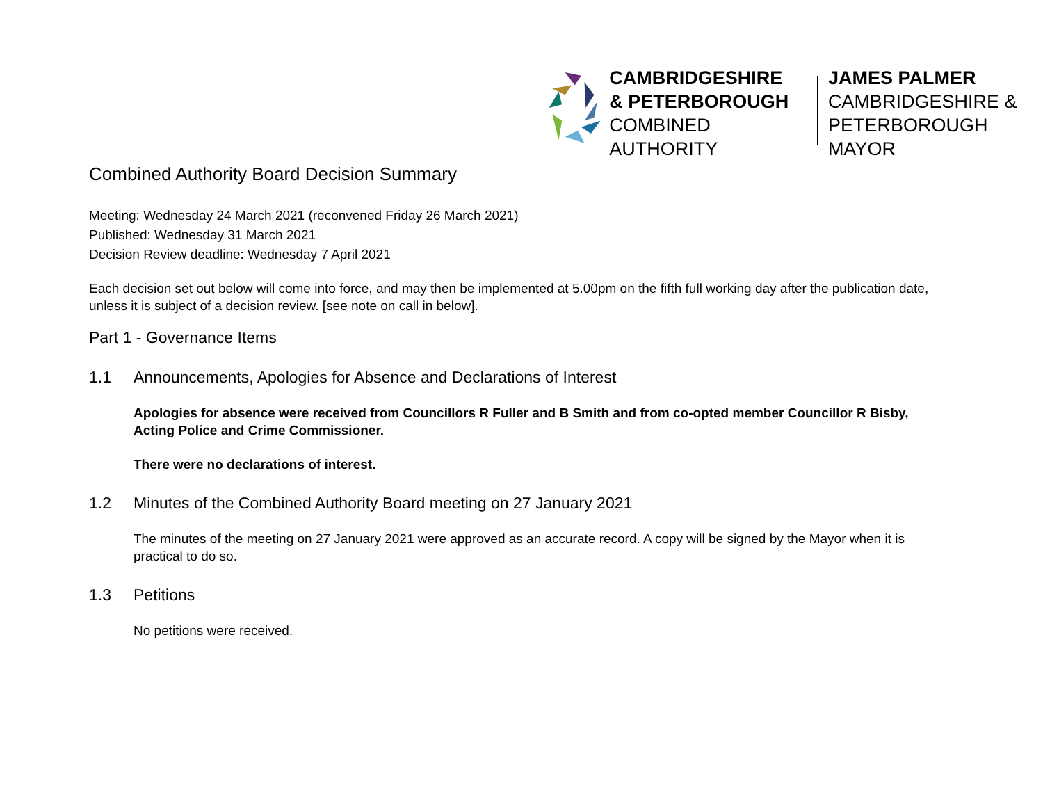CAMBRIDGESHIRE
& PETERBOROUGH
COMBINED AUTHORITY
JAMES PALMER
CAMBRIDGESHIRE &
PETERBOROUGH MAYOR
Combined Authority Board Decision Summary
Meeting: Wednesday 24 March 2021 (reconvened Friday 26 March 2021)
Published: Wednesday 31 March 2021
Decision Review deadline: Wednesday 7 April 2021
Each decision set out below will come into force, and may then be implemented at 5.00pm on the fifth full working day after the publication date, unless it is subject of a decision review. [see note on call in below].
Part 1 - Governance Items
1.1 Announcements, Apologies for Absence and Declarations of Interest
Apologies for absence were received from Councillors R Fuller and B Smith and from co-opted member Councillor R Bisby, Acting Police and Crime Commissioner.
There were no declarations of interest.
1.2 Minutes of the Combined Authority Board meeting on 27 January 2021
The minutes of the meeting on 27 January 2021 were approved as an accurate record. A copy will be signed by the Mayor when it is practical to do so.
1.3 Petitions
No petitions were received.